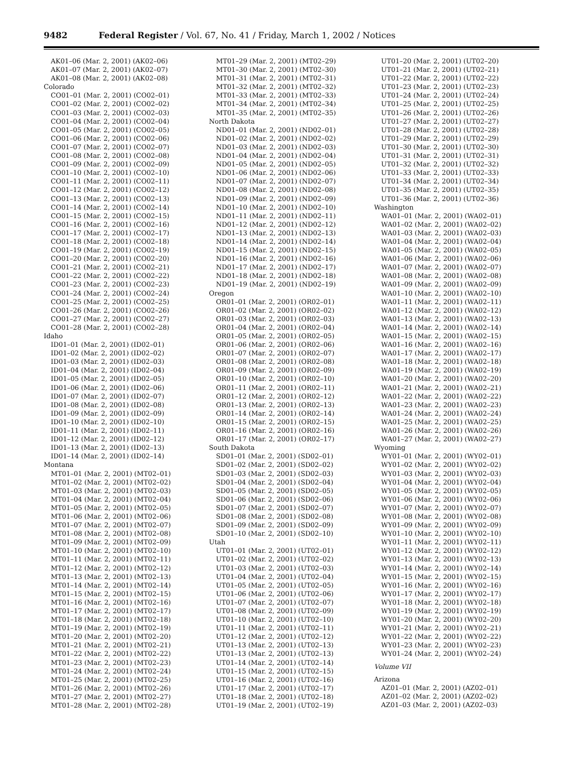9482 Federal Register / Vol. 67, No. 41 / Friday, March 1, 2002 / Notices
AK01–06 (Mar. 2, 2001) (AK02–06)
AK01–07 (Mar. 2, 2001) (AK02–07)
AK01–08 (Mar. 2, 2001) (AK02–08)
Colorado
CO01–01 (Mar. 2, 2001) (CO02–01)
CO01–02 (Mar. 2, 2001) (CO02–02)
CO01–03 (Mar. 2, 2001) (CO02–03)
CO01–04 (Mar. 2, 2001) (CO02–04)
CO01–05 (Mar. 2, 2001) (CO02–05)
CO01–06 (Mar. 2, 2001) (CO02–06)
CO01–07 (Mar. 2, 2001) (CO02–07)
CO01–08 (Mar. 2, 2001) (CO02–08)
CO01–09 (Mar. 2, 2001) (CO02–09)
CO01–10 (Mar. 2, 2001) (CO02–10)
CO01–11 (Mar. 2, 2001) (CO02–11)
CO01–12 (Mar. 2, 2001) (CO02–12)
CO01–13 (Mar. 2, 2001) (CO02–13)
CO01–14 (Mar. 2, 2001) (CO02–14)
CO01–15 (Mar. 2, 2001) (CO02–15)
CO01–16 (Mar. 2, 2001) (CO02–16)
CO01–17 (Mar. 2, 2001) (CO02–17)
CO01–18 (Mar. 2, 2001) (CO02–18)
CO01–19 (Mar. 2, 2001) (CO02–19)
CO01–20 (Mar. 2, 2001) (CO02–20)
CO01–21 (Mar. 2, 2001) (CO02–21)
CO01–22 (Mar. 2, 2001) (CO02–22)
CO01–23 (Mar. 2, 2001) (CO02–23)
CO01–24 (Mar. 2, 2001) (CO02–24)
CO01–25 (Mar. 2, 2001) (CO02–25)
CO01–26 (Mar. 2, 2001) (CO02–26)
CO01–27 (Mar. 2, 2001) (CO02–27)
CO01–28 (Mar. 2, 2001) (CO02–28)
Idaho
ID01–01 (Mar. 2, 2001) (ID02–01)
ID01–02 (Mar. 2, 2001) (ID02–02)
ID01–03 (Mar. 2, 2001) (ID02–03)
ID01–04 (Mar. 2, 2001) (ID02–04)
ID01–05 (Mar. 2, 2001) (ID02–05)
ID01–06 (Mar. 2, 2001) (ID02–06)
ID01–07 (Mar. 2, 2001) (ID02–07)
ID01–08 (Mar. 2, 2001) (ID02–08)
ID01–09 (Mar. 2, 2001) (ID02–09)
ID01–10 (Mar. 2, 2001) (ID02–10)
ID01–11 (Mar. 2, 2001) (ID02–11)
ID01–12 (Mar. 2, 2001) (ID02–12)
ID01–13 (Mar. 2, 2001) (ID02–13)
ID01–14 (Mar. 2, 2001) (ID02–14)
Montana
MT01–01 (Mar. 2, 2001) (MT02–01)
MT01–02 (Mar. 2, 2001) (MT02–02)
MT01–03 (Mar. 2, 2001) (MT02–03)
MT01–04 (Mar. 2, 2001) (MT02–04)
MT01–05 (Mar. 2, 2001) (MT02–05)
MT01–06 (Mar. 2, 2001) (MT02–06)
MT01–07 (Mar. 2, 2001) (MT02–07)
MT01–08 (Mar. 2, 2001) (MT02–08)
MT01–09 (Mar. 2, 2001) (MT02–09)
MT01–10 (Mar. 2, 2001) (MT02–10)
MT01–11 (Mar. 2, 2001) (MT02–11)
MT01–12 (Mar. 2, 2001) (MT02–12)
MT01–13 (Mar. 2, 2001) (MT02–13)
MT01–14 (Mar. 2, 2001) (MT02–14)
MT01–15 (Mar. 2, 2001) (MT02–15)
MT01–16 (Mar. 2, 2001) (MT02–16)
MT01–17 (Mar. 2, 2001) (MT02–17)
MT01–18 (Mar. 2, 2001) (MT02–18)
MT01–19 (Mar. 2, 2001) (MT02–19)
MT01–20 (Mar. 2, 2001) (MT02–20)
MT01–21 (Mar. 2, 2001) (MT02–21)
MT01–22 (Mar. 2, 2001) (MT02–22)
MT01–23 (Mar. 2, 2001) (MT02–23)
MT01–24 (Mar. 2, 2001) (MT02–24)
MT01–25 (Mar. 2, 2001) (MT02–25)
MT01–26 (Mar. 2, 2001) (MT02–26)
MT01–27 (Mar. 2, 2001) (MT02–27)
MT01–28 (Mar. 2, 2001) (MT02–28)
MT01–29 (Mar. 2, 2001) (MT02–29)
MT01–30 (Mar. 2, 2001) (MT02–30)
MT01–31 (Mar. 2, 2001) (MT02–31)
MT01–32 (Mar. 2, 2001) (MT02–32)
MT01–33 (Mar. 2, 2001) (MT02–33)
MT01–34 (Mar. 2, 2001) (MT02–34)
MT01–35 (Mar. 2, 2001) (MT02–35)
North Dakota
ND01–01 (Mar. 2, 2001) (ND02–01)
ND01–02 (Mar. 2, 2001) (ND02–02)
ND01–03 (Mar. 2, 2001) (ND02–03)
ND01–04 (Mar. 2, 2001) (ND02–04)
ND01–05 (Mar. 2, 2001) (ND02–05)
ND01–06 (Mar. 2, 2001) (ND02–06)
ND01–07 (Mar. 2, 2001) (ND02–07)
ND01–08 (Mar. 2, 2001) (ND02–08)
ND01–09 (Mar. 2, 2001) (ND02–09)
ND01–10 (Mar. 2, 2001) (ND02–10)
ND01–11 (Mar. 2, 2001) (ND02–11)
ND01–12 (Mar. 2, 2001) (ND02–12)
ND01–13 (Mar. 2, 2001) (ND02–13)
ND01–14 (Mar. 2, 2001) (ND02–14)
ND01–15 (Mar. 2, 2001) (ND02–15)
ND01–16 (Mar. 2, 2001) (ND02–16)
ND01–17 (Mar. 2, 2001) (ND02–17)
ND01–18 (Mar. 2, 2001) (ND02–18)
ND01–19 (Mar. 2, 2001) (ND02–19)
Oregon
OR01–01 (Mar. 2, 2001) (OR02–01)
OR01–02 (Mar. 2, 2001) (OR02–02)
OR01–03 (Mar. 2, 2001) (OR02–03)
OR01–04 (Mar. 2, 2001) (OR02–04)
OR01–05 (Mar. 2, 2001) (OR02–05)
OR01–06 (Mar. 2, 2001) (OR02–06)
OR01–07 (Mar. 2, 2001) (OR02–07)
OR01–08 (Mar. 2, 2001) (OR02–08)
OR01–09 (Mar. 2, 2001) (OR02–09)
OR01–10 (Mar. 2, 2001) (OR02–10)
OR01–11 (Mar. 2, 2001) (OR02–11)
OR01–12 (Mar. 2, 2001) (OR02–12)
OR01–13 (Mar. 2, 2001) (OR02–13)
OR01–14 (Mar. 2, 2001) (OR02–14)
OR01–15 (Mar. 2, 2001) (OR02–15)
OR01–16 (Mar. 2, 2001) (OR02–16)
OR01–17 (Mar. 2, 2001) (OR02–17)
South Dakota
SD01–01 (Mar. 2, 2001) (SD02–01)
SD01–02 (Mar. 2, 2001) (SD02–02)
SD01–03 (Mar. 2, 2001) (SD02–03)
SD01–04 (Mar. 2, 2001) (SD02–04)
SD01–05 (Mar. 2, 2001) (SD02–05)
SD01–06 (Mar. 2, 2001) (SD02–06)
SD01–07 (Mar. 2, 2001) (SD02–07)
SD01–08 (Mar. 2, 2001) (SD02–08)
SD01–09 (Mar. 2, 2001) (SD02–09)
SD01–10 (Mar. 2, 2001) (SD02–10)
Utah
UT01–01 (Mar. 2, 2001) (UT02–01)
UT01–02 (Mar. 2, 2001) (UT02–02)
UT01–03 (Mar. 2, 2001) (UT02–03)
UT01–04 (Mar. 2, 2001) (UT02–04)
UT01–05 (Mar. 2, 2001) (UT02–05)
UT01–06 (Mar. 2, 2001) (UT02–06)
UT01–07 (Mar. 2, 2001) (UT02–07)
UT01–08 (Mar. 2, 2001) (UT02–09)
UT01–10 (Mar. 2, 2001) (UT02–10)
UT01–11 (Mar. 2, 2001) (UT02–11)
UT01–12 (Mar. 2, 2001) (UT02–12)
UT01–13 (Mar. 2, 2001) (UT02–13)
UT01–13 (Mar. 2, 2001) (UT02–13)
UT01–14 (Mar. 2, 2001) (UT02–14)
UT01–15 (Mar. 2, 2001) (UT02–15)
UT01–16 (Mar. 2, 2001) (UT02–16)
UT01–17 (Mar. 2, 2001) (UT02–17)
UT01–18 (Mar. 2, 2001) (UT02–18)
UT01–19 (Mar. 2, 2001) (UT02–19)
UT01–20 (Mar. 2, 2001) (UT02–20)
UT01–21 (Mar. 2, 2001) (UT02–21)
UT01–22 (Mar. 2, 2001) (UT02–22)
UT01–23 (Mar. 2, 2001) (UT02–23)
UT01–24 (Mar. 2, 2001) (UT02–24)
UT01–25 (Mar. 2, 2001) (UT02–25)
UT01–26 (Mar. 2, 2001) (UT02–26)
UT01–27 (Mar. 2, 2001) (UT02–27)
UT01–28 (Mar. 2, 2001) (UT02–28)
UT01–29 (Mar. 2, 2001) (UT02–29)
UT01–30 (Mar. 2, 2001) (UT02–30)
UT01–31 (Mar. 2, 2001) (UT02–31)
UT01–32 (Mar. 2, 2001) (UT02–32)
UT01–33 (Mar. 2, 2001) (UT02–33)
UT01–34 (Mar. 2, 2001) (UT02–34)
UT01–35 (Mar. 2, 2001) (UT02–35)
UT01–36 (Mar. 2, 2001) (UT02–36)
Washington
WA01–01 (Mar. 2, 2001) (WA02–01)
WA01–02 (Mar. 2, 2001) (WA02–02)
WA01–03 (Mar. 2, 2001) (WA02–03)
WA01–04 (Mar. 2, 2001) (WA02–04)
WA01–05 (Mar. 2, 2001) (WA02–05)
WA01–06 (Mar. 2, 2001) (WA02–06)
WA01–07 (Mar. 2, 2001) (WA02–07)
WA01–08 (Mar. 2, 2001) (WA02–08)
WA01–09 (Mar. 2, 2001) (WA02–09)
WA01–10 (Mar. 2, 2001) (WA02–10)
WA01–11 (Mar. 2, 2001) (WA02–11)
WA01–12 (Mar. 2, 2001) (WA02–12)
WA01–13 (Mar. 2, 2001) (WA02–13)
WA01–14 (Mar. 2, 2001) (WA02–14)
WA01–15 (Mar. 2, 2001) (WA02–15)
WA01–16 (Mar. 2, 2001) (WA02–16)
WA01–17 (Mar. 2, 2001) (WA02–17)
WA01–18 (Mar. 2, 2001) (WA02–18)
WA01–19 (Mar. 2, 2001) (WA02–19)
WA01–20 (Mar. 2, 2001) (WA02–20)
WA01–21 (Mar. 2, 2001) (WA02–21)
WA01–22 (Mar. 2, 2001) (WA02–22)
WA01–23 (Mar. 2, 2001) (WA02–23)
WA01–24 (Mar. 2, 2001) (WA02–24)
WA01–25 (Mar. 2, 2001) (WA02–25)
WA01–26 (Mar. 2, 2001) (WA02–26)
WA01–27 (Mar. 2, 2001) (WA02–27)
Wyoming
WY01–01 (Mar. 2, 2001) (WY02–01)
WY01–02 (Mar. 2, 2001) (WY02–02)
WY01–03 (Mar. 2, 2001) (WY02–03)
WY01–04 (Mar. 2, 2001) (WY02–04)
WY01–05 (Mar. 2, 2001) (WY02–05)
WY01–06 (Mar. 2, 2001) (WY02–06)
WY01–07 (Mar. 2, 2001) (WY02–07)
WY01–08 (Mar. 2, 2001) (WY02–08)
WY01–09 (Mar. 2, 2001) (WY02–09)
WY01–10 (Mar. 2, 2001) (WY02–10)
WY01–11 (Mar. 2, 2001) (WY02–11)
WY01–12 (Mar. 2, 2001) (WY02–12)
WY01–13 (Mar. 2, 2001) (WY02–13)
WY01–14 (Mar. 2, 2001) (WY02–14)
WY01–15 (Mar. 2, 2001) (WY02–15)
WY01–16 (Mar. 2, 2001) (WY02–16)
WY01–17 (Mar. 2, 2001) (WY02–17)
WY01–18 (Mar. 2, 2001) (WY02–18)
WY01–19 (Mar. 2, 2001) (WY02–19)
WY01–20 (Mar. 2, 2001) (WY02–20)
WY01–21 (Mar. 2, 2001) (WY02–21)
WY01–22 (Mar. 2, 2001) (WY02–22)
WY01–23 (Mar. 2, 2001) (WY02–23)
WY01–24 (Mar. 2, 2001) (WY02–24)
Volume VII
Arizona
AZ01–01 (Mar. 2, 2001) (AZ02–01)
AZ01–02 (Mar. 2, 2001) (AZ02–02)
AZ01–03 (Mar. 2, 2001) (AZ02–03)